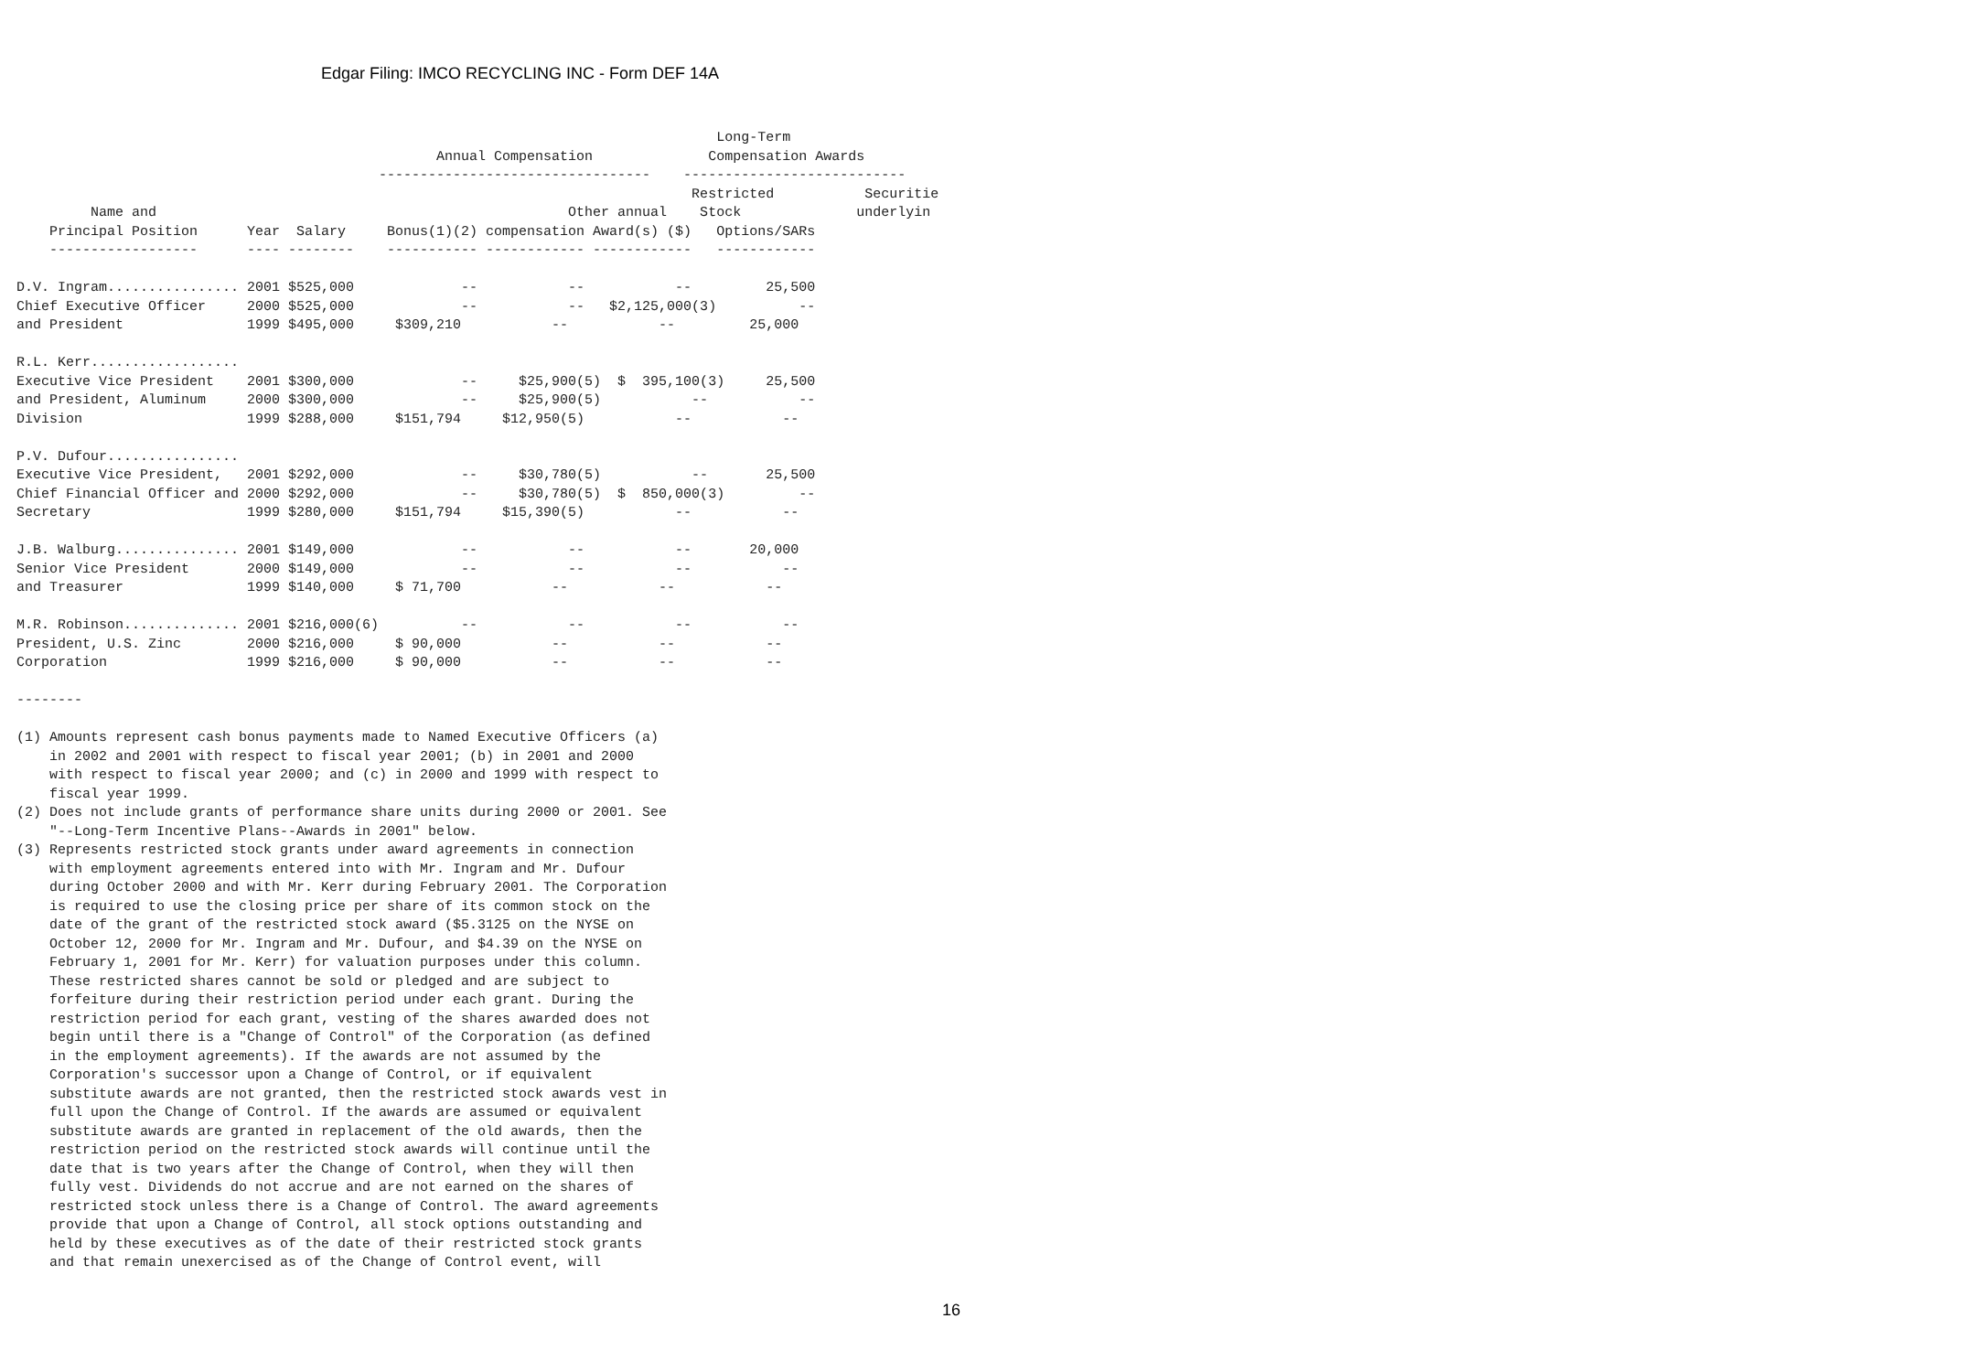Edgar Filing: IMCO RECYCLING INC - Form DEF 14A
                                                                                       Long-Term
                                                     Annual Compensation              Compensation Awards
                                              ---------------------------------    ---------------------------
                                                                                    Restricted           Securitie
           Name and                                                  Other annual    Stock              underlyin
      Principal Position      Year  Salary     Bonus(1)(2) compensation Award(s) ($)   Options/SARs
      ------------------      ---- --------    ----------- ------------ ------------   ------------

  D.V. Ingram................ 2001 $525,000             --           --           --         25,500
  Chief Executive Officer     2000 $525,000             --           --   $2,125,000(3)          --
  and President               1999 $495,000     $309,210           --           --         25,000

  R.L. Kerr..................
  Executive Vice President    2001 $300,000             --     $25,900(5)  $  395,100(3)     25,500
  and President, Aluminum     2000 $300,000             --     $25,900(5)           --           --
  Division                    1999 $288,000     $151,794     $12,950(5)           --           --

  P.V. Dufour................
  Executive Vice President,   2001 $292,000             --     $30,780(5)           --       25,500
  Chief Financial Officer and 2000 $292,000             --     $30,780(5)  $  850,000(3)         --
  Secretary                   1999 $280,000     $151,794     $15,390(5)           --           --

  J.B. Walburg............... 2001 $149,000             --           --           --       20,000
  Senior Vice President       2000 $149,000             --           --           --           --
  and Treasurer               1999 $140,000     $ 71,700           --           --           --

  M.R. Robinson.............. 2001 $216,000(6)          --           --           --           --
  President, U.S. Zinc        2000 $216,000     $ 90,000           --           --           --
  Corporation                 1999 $216,000     $ 90,000           --           --           --

  --------

  (1) Amounts represent cash bonus payments made to Named Executive Officers (a)
      in 2002 and 2001 with respect to fiscal year 2001; (b) in 2001 and 2000
      with respect to fiscal year 2000; and (c) in 2000 and 1999 with respect to
      fiscal year 1999.
  (2) Does not include grants of performance share units during 2000 or 2001. See
      "--Long-Term Incentive Plans--Awards in 2001" below.
  (3) Represents restricted stock grants under award agreements in connection
      with employment agreements entered into with Mr. Ingram and Mr. Dufour
      during October 2000 and with Mr. Kerr during February 2001. The Corporation
      is required to use the closing price per share of its common stock on the
      date of the grant of the restricted stock award ($5.3125 on the NYSE on
      October 12, 2000 for Mr. Ingram and Mr. Dufour, and $4.39 on the NYSE on
      February 1, 2001 for Mr. Kerr) for valuation purposes under this column.
      These restricted shares cannot be sold or pledged and are subject to
      forfeiture during their restriction period under each grant. During the
      restriction period for each grant, vesting of the shares awarded does not
      begin until there is a "Change of Control" of the Corporation (as defined
      in the employment agreements). If the awards are not assumed by the
      Corporation's successor upon a Change of Control, or if equivalent
      substitute awards are not granted, then the restricted stock awards vest in
      full upon the Change of Control. If the awards are assumed or equivalent
      substitute awards are granted in replacement of the old awards, then the
      restriction period on the restricted stock awards will continue until the
      date that is two years after the Change of Control, when they will then
      fully vest. Dividends do not accrue and are not earned on the shares of
      restricted stock unless there is a Change of Control. The award agreements
      provide that upon a Change of Control, all stock options outstanding and
      held by these executives as of the date of their restricted stock grants
      and that remain unexercised as of the Change of Control event, will
16